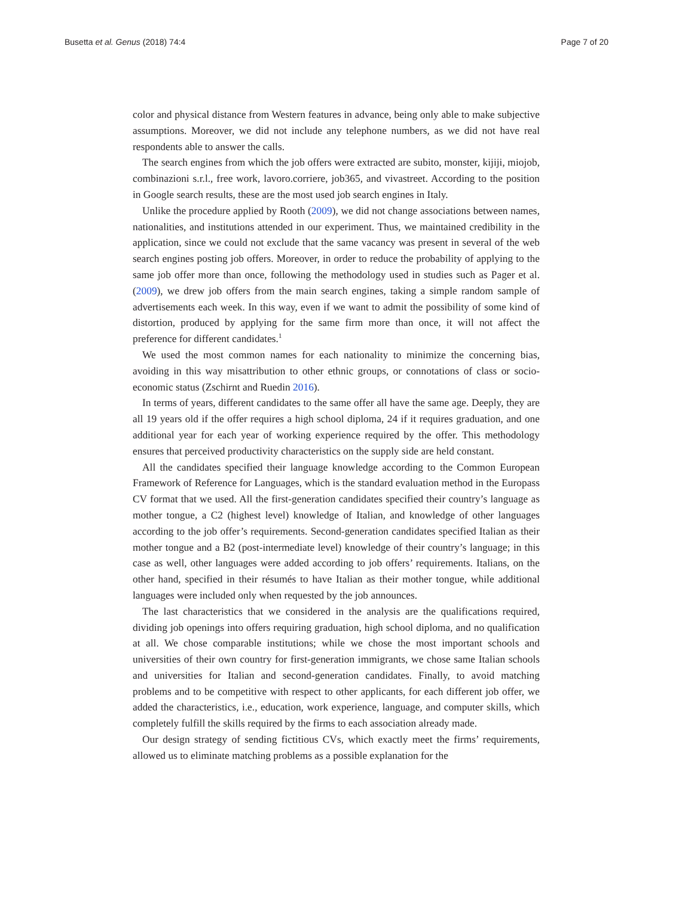Busetta et al. Genus (2018) 74:4 Page 7 of 20
color and physical distance from Western features in advance, being only able to make subjective assumptions. Moreover, we did not include any telephone numbers, as we did not have real respondents able to answer the calls.
The search engines from which the job offers were extracted are subito, monster, kijiji, miojob, combinazioni s.r.l., free work, lavoro.corriere, job365, and vivastreet. According to the position in Google search results, these are the most used job search engines in Italy.
Unlike the procedure applied by Rooth (2009), we did not change associations between names, nationalities, and institutions attended in our experiment. Thus, we maintained credibility in the application, since we could not exclude that the same vacancy was present in several of the web search engines posting job offers. Moreover, in order to reduce the probability of applying to the same job offer more than once, following the methodology used in studies such as Pager et al. (2009), we drew job offers from the main search engines, taking a simple random sample of advertisements each week. In this way, even if we want to admit the possibility of some kind of distortion, produced by applying for the same firm more than once, it will not affect the preference for different candidates.<sup>1</sup>
We used the most common names for each nationality to minimize the concerning bias, avoiding in this way misattribution to other ethnic groups, or connotations of class or socio-economic status (Zschirnt and Ruedin 2016).
In terms of years, different candidates to the same offer all have the same age. Deeply, they are all 19 years old if the offer requires a high school diploma, 24 if it requires graduation, and one additional year for each year of working experience required by the offer. This methodology ensures that perceived productivity characteristics on the supply side are held constant.
All the candidates specified their language knowledge according to the Common European Framework of Reference for Languages, which is the standard evaluation method in the Europass CV format that we used. All the first-generation candidates specified their country’s language as mother tongue, a C2 (highest level) knowledge of Italian, and knowledge of other languages according to the job offer’s requirements. Second-generation candidates specified Italian as their mother tongue and a B2 (post-intermediate level) knowledge of their country’s language; in this case as well, other languages were added according to job offers’ requirements. Italians, on the other hand, specified in their résumés to have Italian as their mother tongue, while additional languages were included only when requested by the job announces.
The last characteristics that we considered in the analysis are the qualifications required, dividing job openings into offers requiring graduation, high school diploma, and no qualification at all. We chose comparable institutions; while we chose the most important schools and universities of their own country for first-generation immigrants, we chose same Italian schools and universities for Italian and second-generation candidates. Finally, to avoid matching problems and to be competitive with respect to other applicants, for each different job offer, we added the characteristics, i.e., education, work experience, language, and computer skills, which completely fulfill the skills required by the firms to each association already made.
Our design strategy of sending fictitious CVs, which exactly meet the firms’ requirements, allowed us to eliminate matching problems as a possible explanation for the